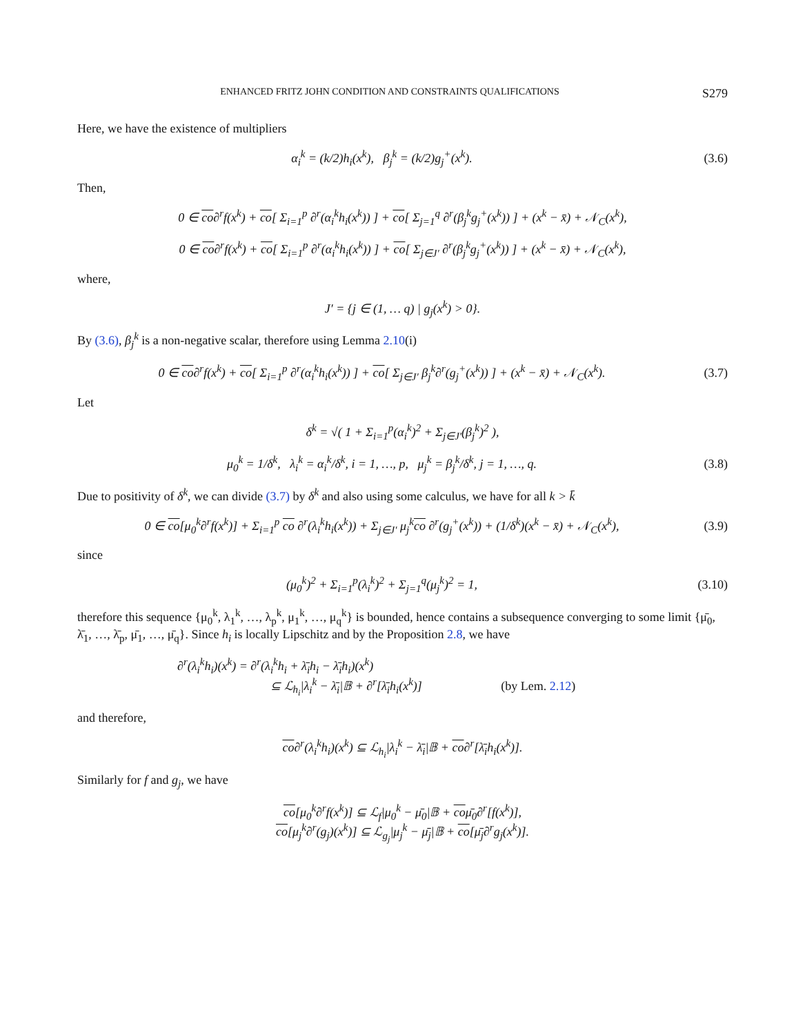ENHANCED FRITZ JOHN CONDITION AND CONSTRAINTS QUALIFICATIONS S279
Here, we have the existence of multipliers
α<sub>i</sub><sup>k</sup> = (k/2)h<sub>i</sub>(x<sup>k</sup>), β<sub>j</sub><sup>k</sup> = (k/2)g<sub>j</sub><sup>+</sup>(x<sup>k</sup>).
(3.6)
Then,
0 ∈ co∂<sup>r</sup>f(x<sup>k</sup>) + co[ Σ<sub>i=1</sub><sup>p</sup> ∂<sup>r</sup>(α<sub>i</sub><sup>k</sup>h<sub>i</sub>(x<sup>k</sup>)) ] + co[ Σ<sub>j=1</sub><sup>q</sup> ∂<sup>r</sup>(β<sub>j</sub><sup>k</sup>g<sub>j</sub><sup>+</sup>(x<sup>k</sup>)) ] + (x<sup>k</sup> − x̄) + 𝒩<sub>C</sub>(x<sup>k</sup>),
0 ∈ co∂<sup>r</sup>f(x<sup>k</sup>) + co[ Σ<sub>i=1</sub><sup>p</sup> ∂<sup>r</sup>(α<sub>i</sub><sup>k</sup>h<sub>i</sub>(x<sup>k</sup>)) ] + co[ Σ<sub>j∈J′</sub> ∂<sup>r</sup>(β<sub>j</sub><sup>k</sup>g<sub>j</sub><sup>+</sup>(x<sup>k</sup>)) ] + (x<sup>k</sup> − x̄) + 𝒩<sub>C</sub>(x<sup>k</sup>),
where,
J′ = {j ∈ (1, … q) | g<sub>j</sub>(x<sup>k</sup>) > 0}.
By (3.6), β<sub>j</sub><sup>k</sup> is a non-negative scalar, therefore using Lemma 2.10(i)
0 ∈ co∂<sup>r</sup>f(x<sup>k</sup>) + co[ Σ<sub>i=1</sub><sup>p</sup> ∂<sup>r</sup>(α<sub>i</sub><sup>k</sup>h<sub>i</sub>(x<sup>k</sup>)) ] + co[ Σ<sub>j∈J′</sub> β<sub>j</sub><sup>k</sup>∂<sup>r</sup>(g<sub>j</sub><sup>+</sup>(x<sup>k</sup>)) ] + (x<sup>k</sup> − x̄) + 𝒩<sub>C</sub>(x<sup>k</sup>).
(3.7)
Let
δ<sup>k</sup> = √( 1 + Σ<sub>i=1</sub><sup>p</sup>(α<sub>i</sub><sup>k</sup>)<sup>2</sup> + Σ<sub>j∈J′</sub>(β<sub>j</sub><sup>k</sup>)<sup>2</sup> ),
μ<sub>0</sub><sup>k</sup> = 1/δ<sup>k</sup>, λ<sub>i</sub><sup>k</sup> = α<sub>i</sub><sup>k</sup>/δ<sup>k</sup>, i = 1, …, p, μ<sub>j</sub><sup>k</sup> = β<sub>j</sub><sup>k</sup>/δ<sup>k</sup>, j = 1, …, q.
(3.8)
Due to positivity of δ<sup>k</sup>, we can divide (3.7) by δ<sup>k</sup> and also using some calculus, we have for all k > k̄
0 ∈ co[μ<sub>0</sub><sup>k</sup>∂<sup>r</sup>f(x<sup>k</sup>)] + Σ<sub>i=1</sub><sup>p</sup> co ∂<sup>r</sup>(λ<sub>i</sub><sup>k</sup>h<sub>i</sub>(x<sup>k</sup>)) + Σ<sub>j∈J′</sub> μ<sub>j</sub><sup>k</sup>co ∂<sup>r</sup>(g<sub>j</sub><sup>+</sup>(x<sup>k</sup>)) + (1/δ<sup>k</sup>)(x<sup>k</sup> − x̄) + 𝒩<sub>C</sub>(x<sup>k</sup>),
(3.9)
since
(μ<sub>0</sub><sup>k</sup>)<sup>2</sup> + Σ<sub>i=1</sub><sup>p</sup>(λ<sub>i</sub><sup>k</sup>)<sup>2</sup> + Σ<sub>j=1</sub><sup>q</sup>(μ<sub>j</sub><sup>k</sup>)<sup>2</sup> = 1,
(3.10)
therefore this sequence {μ<sub>0</sub><sup>k</sup>, λ<sub>1</sub><sup>k</sup>, …, λ<sub>p</sub><sup>k</sup>, μ<sub>1</sub><sup>k</sup>, …, μ<sub>q</sub><sup>k</sup>} is bounded, hence contains a subsequence converging to some limit {μ̄<sub>0</sub>, λ̄<sub>1</sub>, …, λ̄<sub>p</sub>, μ̄<sub>1</sub>, …, μ̄<sub>q</sub>}. Since h<sub>i</sub> is locally Lipschitz and by the Proposition 2.8, we have
∂<sup>r</sup>(λ<sub>i</sub><sup>k</sup>h<sub>i</sub>)(x<sup>k</sup>) = ∂<sup>r</sup>(λ<sub>i</sub><sup>k</sup>h<sub>i</sub> + λ̄<sub>i</sub>h<sub>i</sub> − λ̄<sub>i</sub>h<sub>i</sub>)(x<sup>k</sup>)
⊆ ℒ<sub>h<sub>i</sub></sub>|λ<sub>i</sub><sup>k</sup> − λ̄<sub>i</sub>|𝔹 + ∂<sup>r</sup>[λ̄<sub>i</sub>h<sub>i</sub>(x<sup>k</sup>)] (by Lem. 2.12)
and therefore,
co∂<sup>r</sup>(λ<sub>i</sub><sup>k</sup>h<sub>i</sub>)(x<sup>k</sup>) ⊆ ℒ<sub>h<sub>i</sub></sub>|λ<sub>i</sub><sup>k</sup> − λ̄<sub>i</sub>|𝔹 + co∂<sup>r</sup>[λ̄<sub>i</sub>h<sub>i</sub>(x<sup>k</sup>)].
Similarly for f and g<sub>j</sub>, we have
co[μ<sub>0</sub><sup>k</sup>∂<sup>r</sup>f(x<sup>k</sup>)] ⊆ ℒ<sub>f</sub>|μ<sub>0</sub><sup>k</sup> − μ̄<sub>0</sub>|𝔹 + coμ̄<sub>0</sub>∂<sup>r</sup>[f(x<sup>k</sup>)],
co[μ<sub>j</sub><sup>k</sup>∂<sup>r</sup>(g<sub>j</sub>)(x<sup>k</sup>)] ⊆ ℒ<sub>g<sub>j</sub></sub>|μ<sub>j</sub><sup>k</sup> − μ̄<sub>j</sub>|𝔹 + co[μ̄<sub>j</sub>∂<sup>r</sup>g<sub>j</sub>(x<sup>k</sup>)].